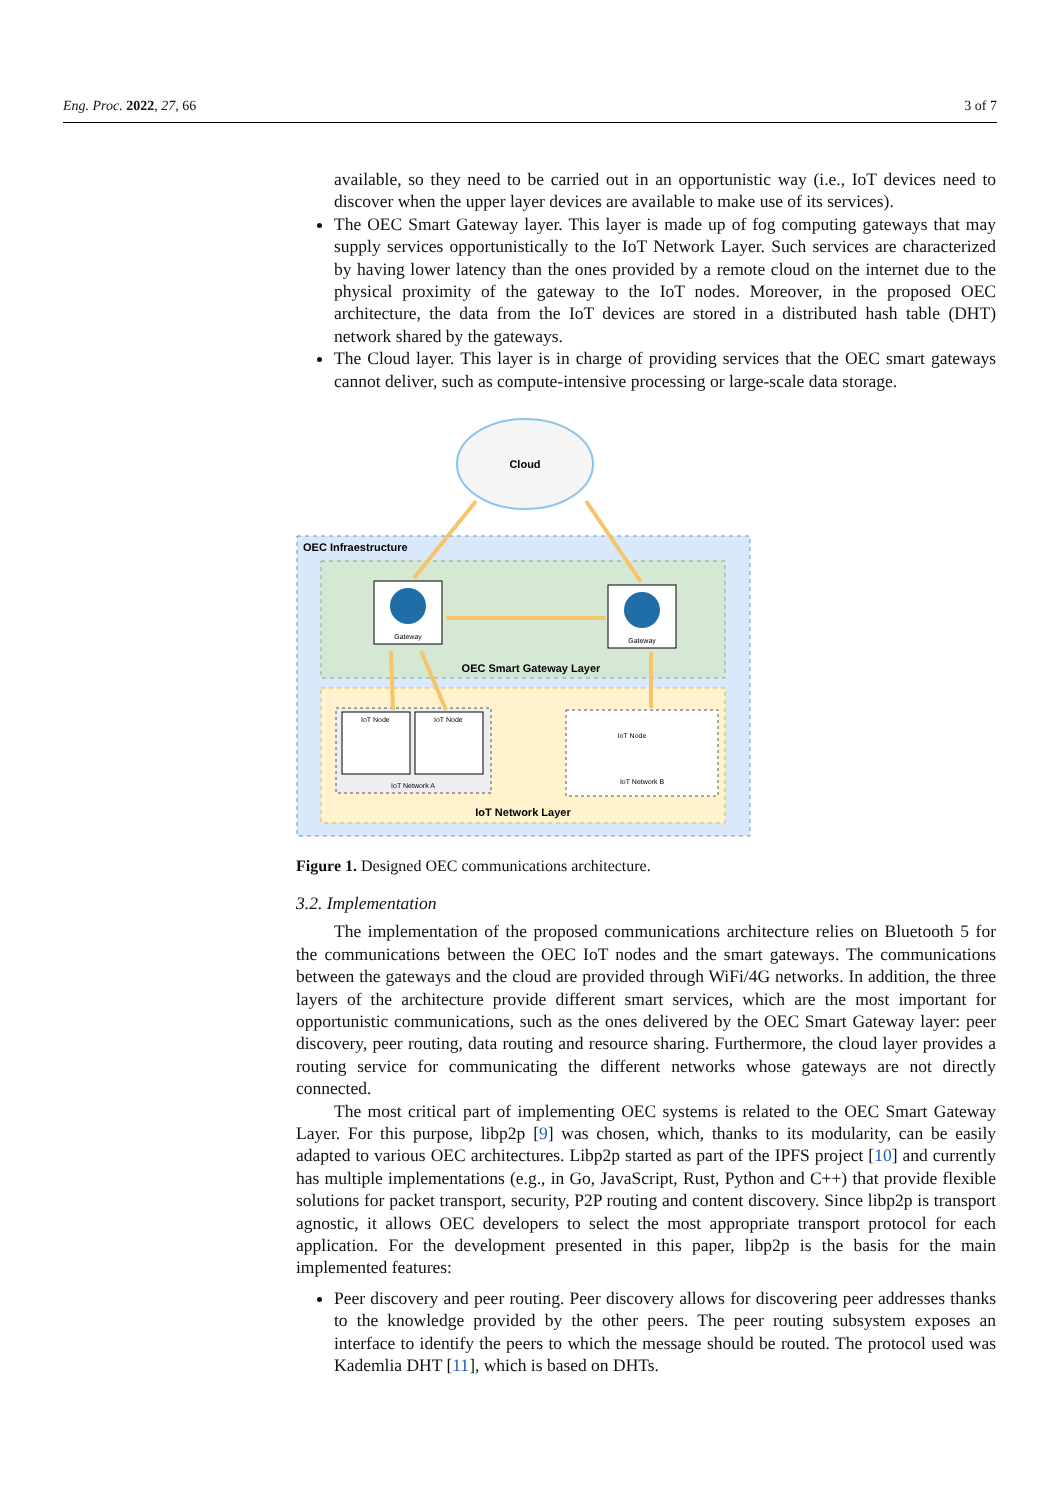Eng. Proc. 2022, 27, 66 3 of 7
available, so they need to be carried out in an opportunistic way (i.e., IoT devices need to discover when the upper layer devices are available to make use of its services).
The OEC Smart Gateway layer. This layer is made up of fog computing gateways that may supply services opportunistically to the IoT Network Layer. Such services are characterized by having lower latency than the ones provided by a remote cloud on the internet due to the physical proximity of the gateway to the IoT nodes. Moreover, in the proposed OEC architecture, the data from the IoT devices are stored in a distributed hash table (DHT) network shared by the gateways.
The Cloud layer. This layer is in charge of providing services that the OEC smart gateways cannot deliver, such as compute-intensive processing or large-scale data storage.
Cloud
OEC Infraestructure
OEC Smart Gateway Layer
IoT Network Layer
Gateway
Gateway
IoT Node
IoT Node
IoT Network A
IoT Node
IoT Network B
Figure 1. Designed OEC communications architecture.
3.2. Implementation
The implementation of the proposed communications architecture relies on Bluetooth 5 for the communications between the OEC IoT nodes and the smart gateways. The communications between the gateways and the cloud are provided through WiFi/4G networks. In addition, the three layers of the architecture provide different smart services, which are the most important for opportunistic communications, such as the ones delivered by the OEC Smart Gateway layer: peer discovery, peer routing, data routing and resource sharing. Furthermore, the cloud layer provides a routing service for communicating the different networks whose gateways are not directly connected.
The most critical part of implementing OEC systems is related to the OEC Smart Gateway Layer. For this purpose, libp2p [9] was chosen, which, thanks to its modularity, can be easily adapted to various OEC architectures. Libp2p started as part of the IPFS project [10] and currently has multiple implementations (e.g., in Go, JavaScript, Rust, Python and C++) that provide flexible solutions for packet transport, security, P2P routing and content discovery. Since libp2p is transport agnostic, it allows OEC developers to select the most appropriate transport protocol for each application. For the development presented in this paper, libp2p is the basis for the main implemented features:
Peer discovery and peer routing. Peer discovery allows for discovering peer addresses thanks to the knowledge provided by the other peers. The peer routing subsystem exposes an interface to identify the peers to which the message should be routed. The protocol used was Kademlia DHT [11], which is based on DHTs.